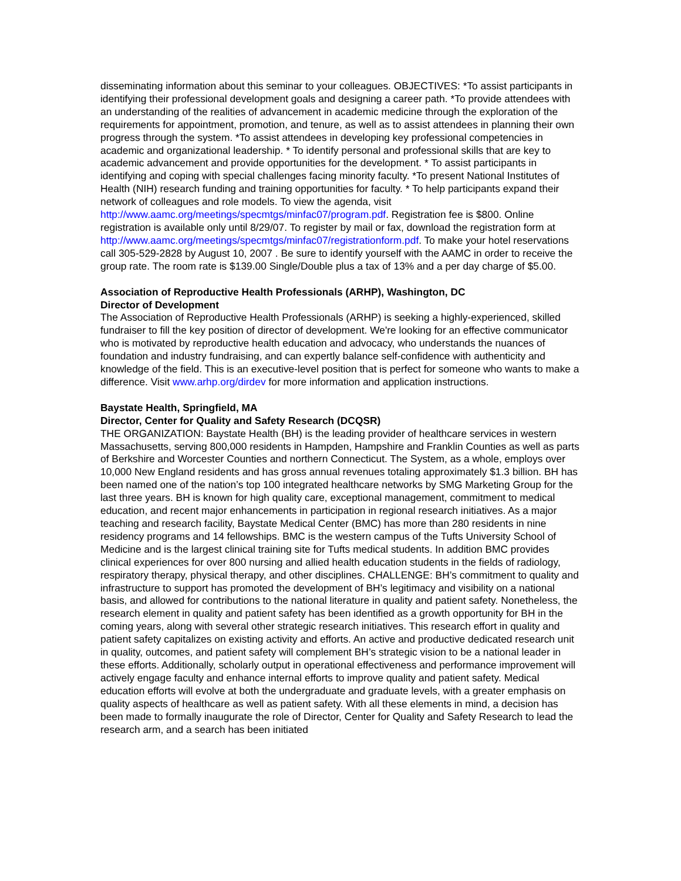disseminating information about this seminar to your colleagues. OBJECTIVES: *To assist participants in identifying their professional development goals and designing a career path. *To provide attendees with an understanding of the realities of advancement in academic medicine through the exploration of the requirements for appointment, promotion, and tenure, as well as to assist attendees in planning their own progress through the system. *To assist attendees in developing key professional competencies in academic and organizational leadership. * To identify personal and professional skills that are key to academic advancement and provide opportunities for the development. * To assist participants in identifying and coping with special challenges facing minority faculty. *To present National Institutes of Health (NIH) research funding and training opportunities for faculty. * To help participants expand their network of colleagues and role models. To view the agenda, visit http://www.aamc.org/meetings/specmtgs/minfac07/program.pdf. Registration fee is $800. Online registration is available only until 8/29/07. To register by mail or fax, download the registration form at http://www.aamc.org/meetings/specmtgs/minfac07/registrationform.pdf. To make your hotel reservations call 305-529-2828 by August 10, 2007 . Be sure to identify yourself with the AAMC in order to receive the group rate. The room rate is $139.00 Single/Double plus a tax of 13% and a per day charge of $5.00.
Association of Reproductive Health Professionals (ARHP), Washington, DC
Director of Development
The Association of Reproductive Health Professionals (ARHP) is seeking a highly-experienced, skilled fundraiser to fill the key position of director of development. We're looking for an effective communicator who is motivated by reproductive health education and advocacy, who understands the nuances of foundation and industry fundraising, and can expertly balance self-confidence with authenticity and knowledge of the field. This is an executive-level position that is perfect for someone who wants to make a difference. Visit www.arhp.org/dirdev for more information and application instructions.
Baystate Health, Springfield, MA
Director, Center for Quality and Safety Research (DCQSR)
THE ORGANIZATION: Baystate Health (BH) is the leading provider of healthcare services in western Massachusetts, serving 800,000 residents in Hampden, Hampshire and Franklin Counties as well as parts of Berkshire and Worcester Counties and northern Connecticut. The System, as a whole, employs over 10,000 New England residents and has gross annual revenues totaling approximately $1.3 billion. BH has been named one of the nation’s top 100 integrated healthcare networks by SMG Marketing Group for the last three years. BH is known for high quality care, exceptional management, commitment to medical education, and recent major enhancements in participation in regional research initiatives. As a major teaching and research facility, Baystate Medical Center (BMC) has more than 280 residents in nine residency programs and 14 fellowships. BMC is the western campus of the Tufts University School of Medicine and is the largest clinical training site for Tufts medical students. In addition BMC provides clinical experiences for over 800 nursing and allied health education students in the fields of radiology, respiratory therapy, physical therapy, and other disciplines. CHALLENGE: BH’s commitment to quality and infrastructure to support has promoted the development of BH’s legitimacy and visibility on a national basis, and allowed for contributions to the national literature in quality and patient safety. Nonetheless, the research element in quality and patient safety has been identified as a growth opportunity for BH in the coming years, along with several other strategic research initiatives. This research effort in quality and patient safety capitalizes on existing activity and efforts. An active and productive dedicated research unit in quality, outcomes, and patient safety will complement BH’s strategic vision to be a national leader in these efforts. Additionally, scholarly output in operational effectiveness and performance improvement will actively engage faculty and enhance internal efforts to improve quality and patient safety. Medical education efforts will evolve at both the undergraduate and graduate levels, with a greater emphasis on quality aspects of healthcare as well as patient safety. With all these elements in mind, a decision has been made to formally inaugurate the role of Director, Center for Quality and Safety Research to lead the research arm, and a search has been initiated